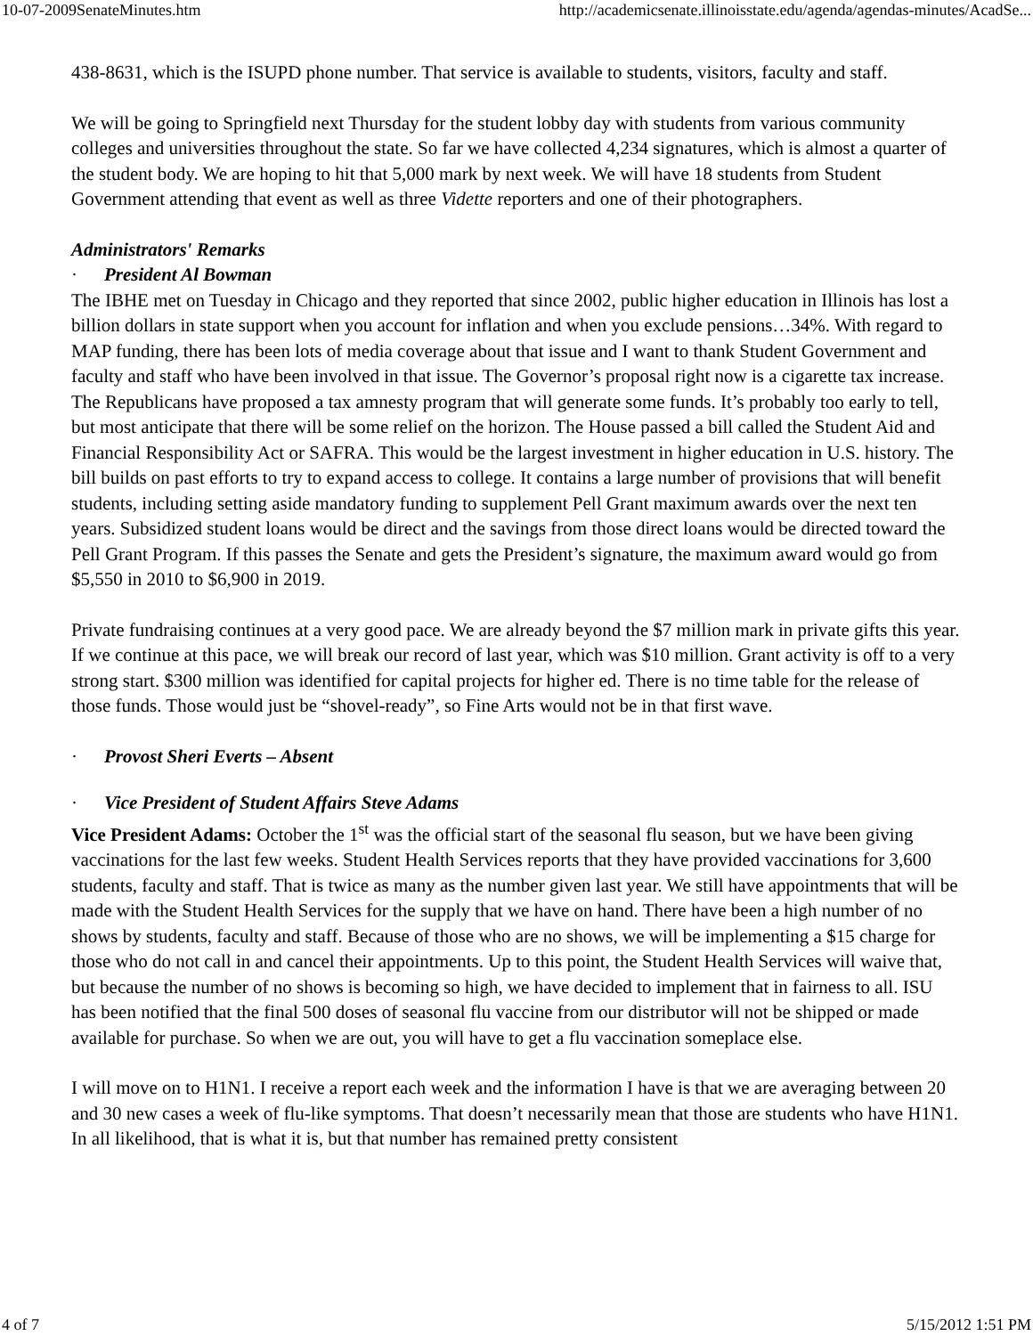10-07-2009SenateMinutes.htm http://academicsenate.illinoisstate.edu/agenda/agendas-minutes/AcadSe...
438-8631, which is the ISUPD phone number. That service is available to students, visitors, faculty and staff.
We will be going to Springfield next Thursday for the student lobby day with students from various community colleges and universities throughout the state. So far we have collected 4,234 signatures, which is almost a quarter of the student body. We are hoping to hit that 5,000 mark by next week. We will have 18 students from Student Government attending that event as well as three Vidette reporters and one of their photographers.
Administrators' Remarks
· President Al Bowman
The IBHE met on Tuesday in Chicago and they reported that since 2002, public higher education in Illinois has lost a billion dollars in state support when you account for inflation and when you exclude pensions…34%. With regard to MAP funding, there has been lots of media coverage about that issue and I want to thank Student Government and faculty and staff who have been involved in that issue. The Governor’s proposal right now is a cigarette tax increase. The Republicans have proposed a tax amnesty program that will generate some funds. It’s probably too early to tell, but most anticipate that there will be some relief on the horizon. The House passed a bill called the Student Aid and Financial Responsibility Act or SAFRA. This would be the largest investment in higher education in U.S. history. The bill builds on past efforts to try to expand access to college. It contains a large number of provisions that will benefit students, including setting aside mandatory funding to supplement Pell Grant maximum awards over the next ten years. Subsidized student loans would be direct and the savings from those direct loans would be directed toward the Pell Grant Program. If this passes the Senate and gets the President’s signature, the maximum award would go from $5,550 in 2010 to $6,900 in 2019.
Private fundraising continues at a very good pace. We are already beyond the $7 million mark in private gifts this year. If we continue at this pace, we will break our record of last year, which was $10 million. Grant activity is off to a very strong start. $300 million was identified for capital projects for higher ed. There is no time table for the release of those funds. Those would just be “shovel-ready”, so Fine Arts would not be in that first wave.
· Provost Sheri Everts – Absent
· Vice President of Student Affairs Steve Adams
Vice President Adams: October the 1<sup>st</sup> was the official start of the seasonal flu season, but we have been giving vaccinations for the last few weeks. Student Health Services reports that they have provided vaccinations for 3,600 students, faculty and staff. That is twice as many as the number given last year. We still have appointments that will be made with the Student Health Services for the supply that we have on hand. There have been a high number of no shows by students, faculty and staff. Because of those who are no shows, we will be implementing a $15 charge for those who do not call in and cancel their appointments. Up to this point, the Student Health Services will waive that, but because the number of no shows is becoming so high, we have decided to implement that in fairness to all. ISU has been notified that the final 500 doses of seasonal flu vaccine from our distributor will not be shipped or made available for purchase. So when we are out, you will have to get a flu vaccination someplace else.
I will move on to H1N1. I receive a report each week and the information I have is that we are averaging between 20 and 30 new cases a week of flu-like symptoms. That doesn’t necessarily mean that those are students who have H1N1. In all likelihood, that is what it is, but that number has remained pretty consistent
4 of 7 5/15/2012 1:51 PM